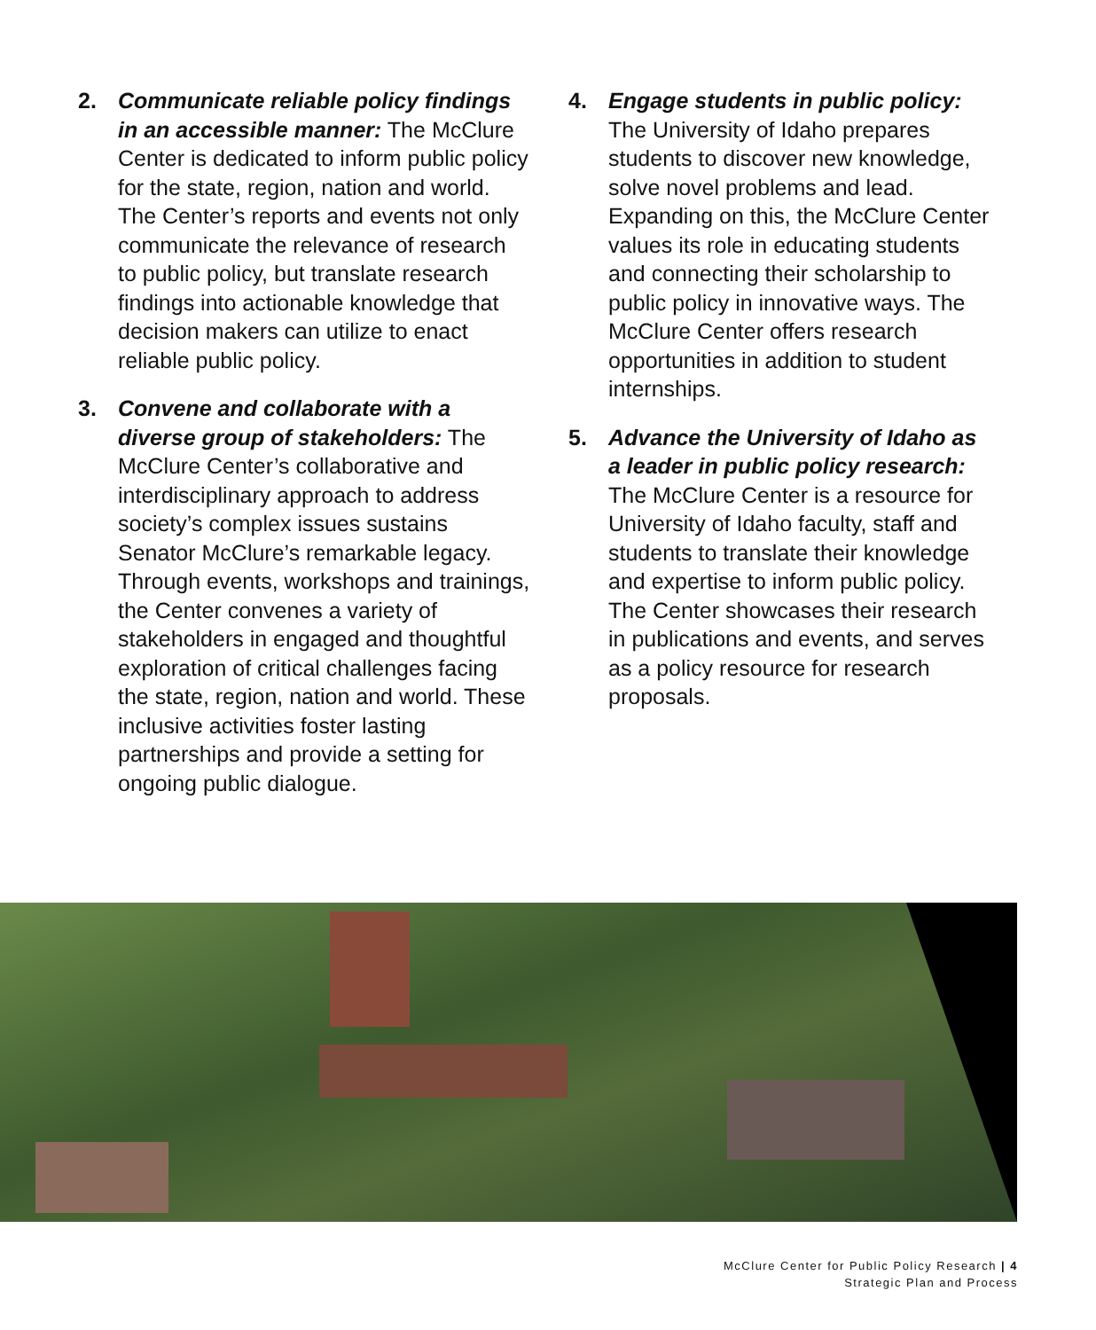2. Communicate reliable policy findings in an accessible manner: The McClure Center is dedicated to inform public policy for the state, region, nation and world. The Center’s reports and events not only communicate the relevance of research to public policy, but translate research findings into actionable knowledge that decision makers can utilize to enact reliable public policy.
3. Convene and collaborate with a diverse group of stakeholders: The McClure Center’s collaborative and interdisciplinary approach to address society’s complex issues sustains Senator McClure’s remarkable legacy. Through events, workshops and trainings, the Center convenes a variety of stakeholders in engaged and thoughtful exploration of critical challenges facing the state, region, nation and world. These inclusive activities foster lasting partnerships and provide a setting for ongoing public dialogue.
4. Engage students in public policy: The University of Idaho prepares students to discover new knowledge, solve novel problems and lead. Expanding on this, the McClure Center values its role in educating students and connecting their scholarship to public policy in innovative ways. The McClure Center offers research opportunities in addition to student internships.
5. Advance the University of Idaho as a leader in public policy research: The McClure Center is a resource for University of Idaho faculty, staff and students to translate their knowledge and expertise to inform public policy. The Center showcases their research in publications and events, and serves as a policy resource for research proposals.
McClure Center for Public Policy Research | 4
Strategic Plan and Process